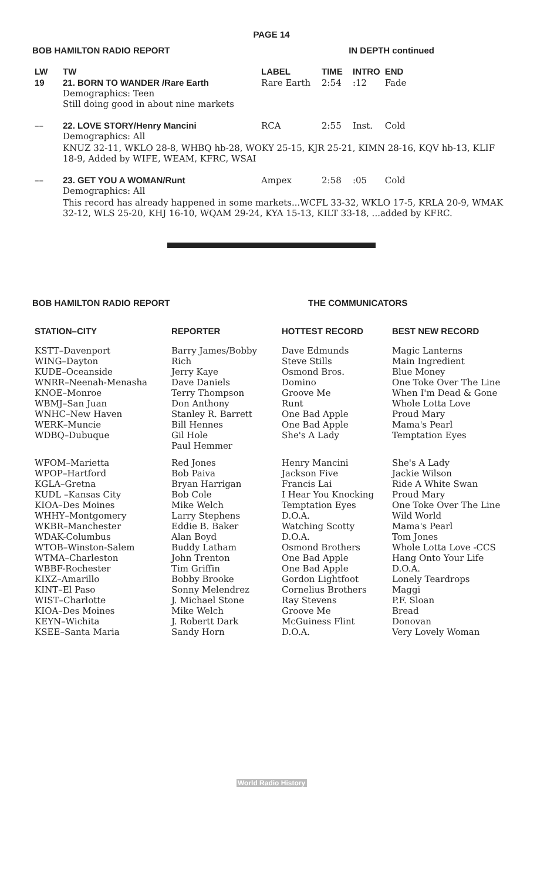PAGE 14
BOB HAMILTON RADIO REPORT IN DEPTH continued
| LW | TW | LABEL | TIME | INTRO | END |
| --- | --- | --- | --- | --- | --- |
| 19 | 21. BORN TO WANDER /Rare Earth Demographics: Teen Still doing good in about nine markets | Rare Earth | 2:54 | :12 | Fade |
| –– | 22. LOVE STORY/Henry Mancini Demographics: All | RCA | 2:55 | Inst. | Cold |
| | KNUZ 32-11, WKLO 28-8, WHBQ hb-28, WOKY 25-15, KJR 25-21, KIMN 28-16, KQV hb-13, KLIF 18-9, Added by WIFE, WEAM, KFRC, WSAI | | | | |
| –– | 23. GET YOU A WOMAN/Runt Demographics: All | Ampex | 2:58 | :05 | Cold |
| | This record has already happened in some markets...WCFL 33-32, WKLO 17-5, KRLA 20-9, WMAK 32-12, WLS 25-20, KHJ 16-10, WQAM 29-24, KYA 15-13, KILT 33-18, ...added by KFRC. | | | | |
BOB HAMILTON RADIO REPORT THE COMMUNICATORS
| STATION–CITY | REPORTER | HOTTEST RECORD | BEST NEW RECORD |
| --- | --- | --- | --- |
| KSTT–Davenport WING–Dayton KUDE–Oceanside WNRR–Neenah-Menasha KNOE–Monroe WBMJ–San Juan WNHC–New Haven WERK–Muncie WDBQ–Dubuque | Barry James/Bobby Rich Jerry Kaye Dave Daniels Terry Thompson Don Anthony Stanley R. Barrett Bill Hennes Gil Hole Paul Hemmer | Dave Edmunds Steve Stills Osmond Bros. Domino Groove Me Runt One Bad Apple One Bad Apple She's A Lady | Magic Lanterns Main Ingredient Blue Money One Toke Over The Line When I'm Dead & Gone Whole Lotta Love Proud Mary Mama's Pearl Temptation Eyes |
| WFOM–Marietta WPOP–Hartford KGLA–Gretna KUDL –Kansas City KIOA–Des Moines WHHY–Montgomery WKBR–Manchester WDAK-Columbus WTOB–Winston-Salem WTMA–Charleston WBBF-Rochester KIXZ–Amarillo KINT–El Paso WIST–Charlotte KIOA–Des Moines KEYN–Wichita KSEE–Santa Maria | Red Jones Bob Paiva Bryan Harrigan Bob Cole Mike Welch Larry Stephens Eddie B. Baker Alan Boyd Buddy Latham John Trenton Tim Griffin Bobby Brooke Sonny Melendrez J. Michael Stone Mike Welch J. Robertt Dark Sandy Horn | Henry Mancini Jackson Five Francis Lai I Hear You Knocking Temptation Eyes D.O.A. Watching Scotty D.O.A. Osmond Brothers One Bad Apple One Bad Apple Gordon Lightfoot Cornelius Brothers Ray Stevens Groove Me McGuiness Flint D.O.A. | She's A Lady Jackie Wilson Ride A White Swan Proud Mary One Toke Over The Line Wild World Mama's Pearl Tom Jones Whole Lotta Love -CCS Hang Onto Your Life D.O.A. Lonely Teardrops Maggi P.F. Sloan Bread Donovan Very Lovely Woman |
World Radio History